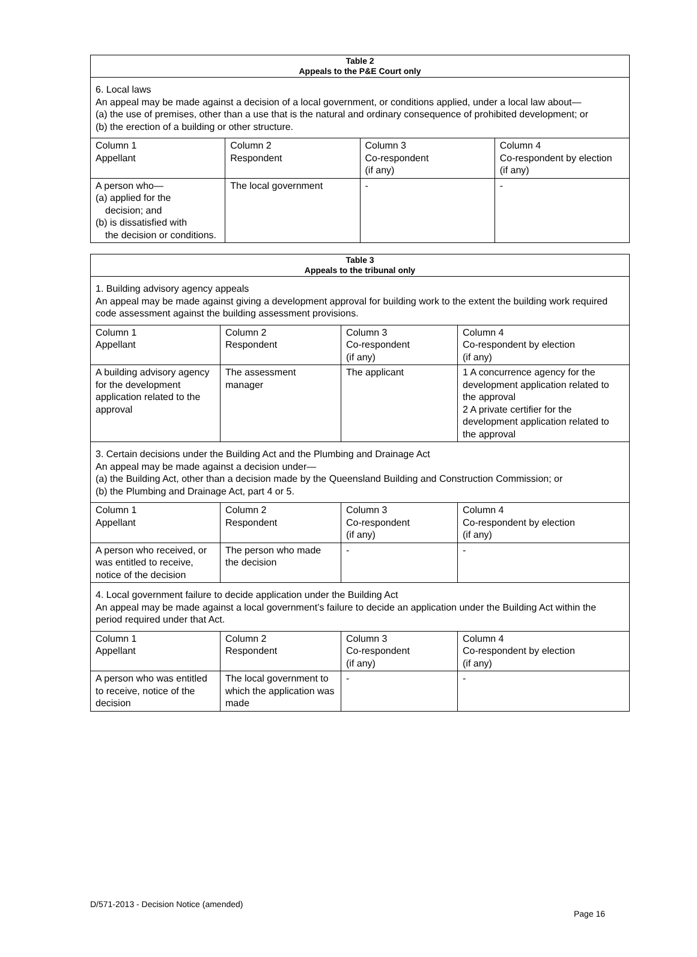| Table 2 Appeals to the P&E Court only | | | |
| --- | --- | --- | --- |
| 6. Local laws An appeal may be made against a decision of a local government, or conditions applied, under a local law about— (a) the use of premises, other than a use that is the natural and ordinary consequence of prohibited development; or (b) the erection of a building or other structure. | | | |
| Column 1 Appellant | Column 2 Respondent | Column 3 Co-respondent (if any) | Column 4 Co-respondent by election (if any) |
| A person who— (a) applied for the decision; and (b) is dissatisfied with the decision or conditions. | The local government | - | - |
| Table 3 Appeals to the tribunal only | | | |
| --- | --- | --- | --- |
| 1. Building advisory agency appeals An appeal may be made against giving a development approval for building work to the extent the building work required code assessment against the building assessment provisions. | | | |
| Column 1 Appellant | Column 2 Respondent | Column 3 Co-respondent (if any) | Column 4 Co-respondent by election (if any) |
| A building advisory agency for the development application related to the approval | The assessment manager | The applicant | 1 A concurrence agency for the development application related to the approval 2 A private certifier for the development application related to the approval |
| 3. Certain decisions under the Building Act and the Plumbing and Drainage Act An appeal may be made against a decision under— (a) the Building Act, other than a decision made by the Queensland Building and Construction Commission; or (b) the Plumbing and Drainage Act, part 4 or 5. | | | |
| Column 1 Appellant | Column 2 Respondent | Column 3 Co-respondent (if any) | Column 4 Co-respondent by election (if any) |
| A person who received, or was entitled to receive, notice of the decision | The person who made the decision | - | - |
| 4. Local government failure to decide application under the Building Act An appeal may be made against a local government’s failure to decide an application under the Building Act within the period required under that Act. | | | |
| Column 1 Appellant | Column 2 Respondent | Column 3 Co-respondent (if any) | Column 4 Co-respondent by election (if any) |
| A person who was entitled to receive, notice of the decision | The local government to which the application was made | - | - |
D/571-2013 - Decision Notice (amended)
Page 16